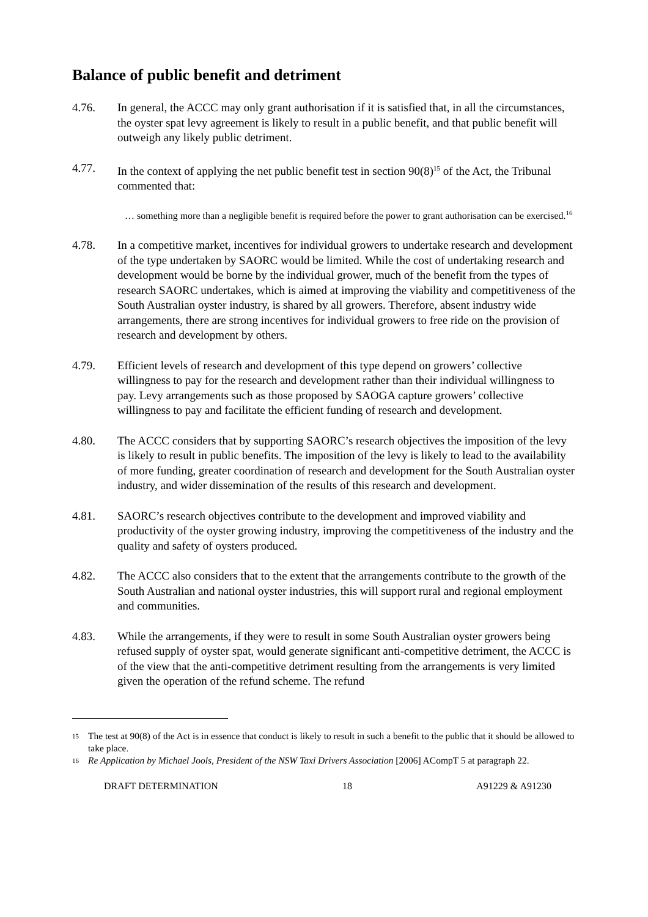Balance of public benefit and detriment
4.76. In general, the ACCC may only grant authorisation if it is satisfied that, in all the circumstances, the oyster spat levy agreement is likely to result in a public benefit, and that public benefit will outweigh any likely public detriment.
4.77. In the context of applying the net public benefit test in section 90(8)<sup>15</sup> of the Act, the Tribunal commented that:
… something more than a negligible benefit is required before the power to grant authorisation can be exercised.<sup>16</sup>
4.78. In a competitive market, incentives for individual growers to undertake research and development of the type undertaken by SAORC would be limited. While the cost of undertaking research and development would be borne by the individual grower, much of the benefit from the types of research SAORC undertakes, which is aimed at improving the viability and competitiveness of the South Australian oyster industry, is shared by all growers. Therefore, absent industry wide arrangements, there are strong incentives for individual growers to free ride on the provision of research and development by others.
4.79. Efficient levels of research and development of this type depend on growers’ collective willingness to pay for the research and development rather than their individual willingness to pay. Levy arrangements such as those proposed by SAOGA capture growers’ collective willingness to pay and facilitate the efficient funding of research and development.
4.80. The ACCC considers that by supporting SAORC’s research objectives the imposition of the levy is likely to result in public benefits. The imposition of the levy is likely to lead to the availability of more funding, greater coordination of research and development for the South Australian oyster industry, and wider dissemination of the results of this research and development.
4.81. SAORC’s research objectives contribute to the development and improved viability and productivity of the oyster growing industry, improving the competitiveness of the industry and the quality and safety of oysters produced.
4.82. The ACCC also considers that to the extent that the arrangements contribute to the growth of the South Australian and national oyster industries, this will support rural and regional employment and communities.
4.83. While the arrangements, if they were to result in some South Australian oyster growers being refused supply of oyster spat, would generate significant anti-competitive detriment, the ACCC is of the view that the anti-competitive detriment resulting from the arrangements is very limited given the operation of the refund scheme. The refund
<sup>15</sup>
The test at 90(8) of the Act is in essence that conduct is likely to result in such a benefit to the public that it should be allowed to take place.
<sup>16</sup>
Re Application by Michael Jools, President of the NSW Taxi Drivers Association [2006] ACompT 5 at paragraph 22.
DRAFT DETERMINATION 18 A91229 & A91230